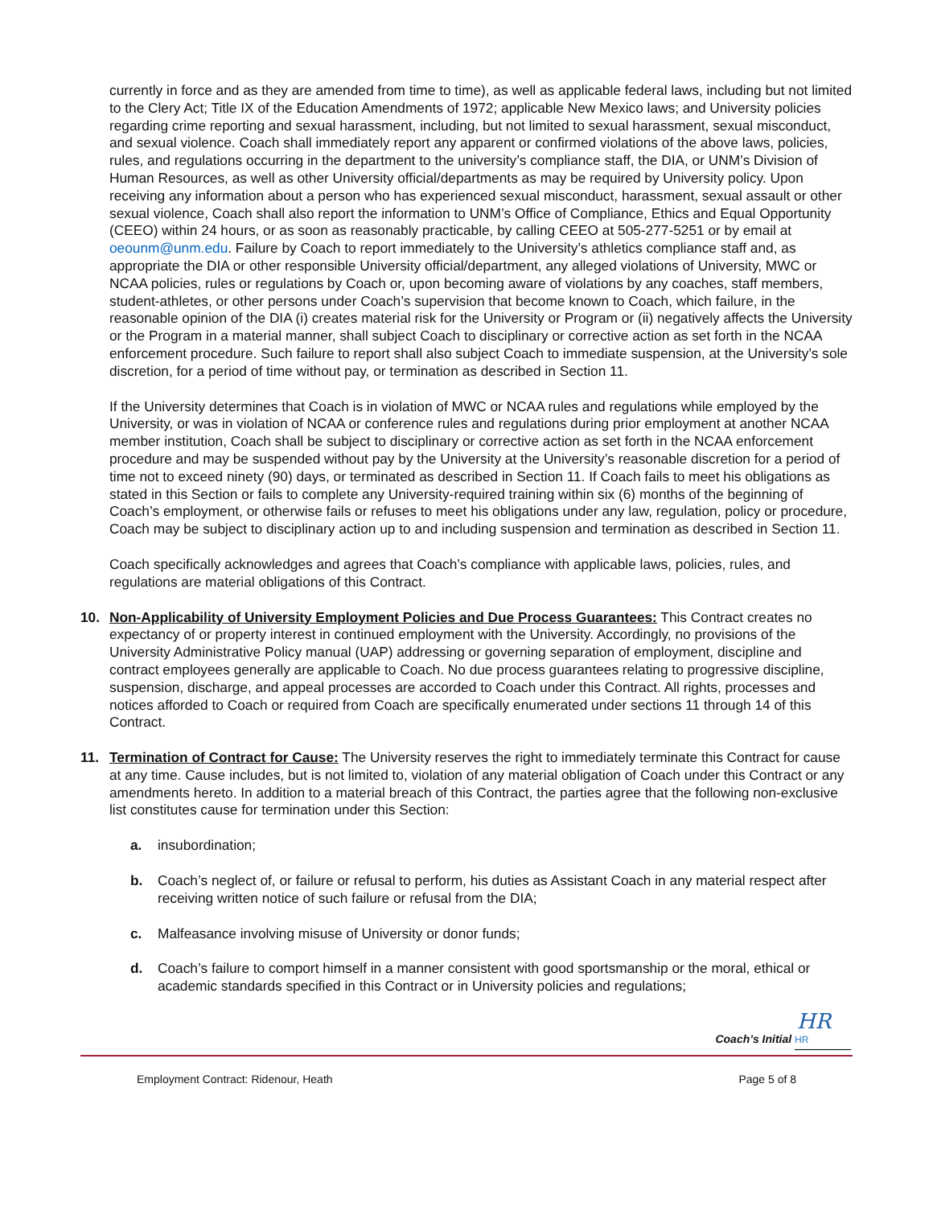currently in force and as they are amended from time to time), as well as applicable federal laws, including but not limited to the Clery Act; Title IX of the Education Amendments of 1972; applicable New Mexico laws; and University policies regarding crime reporting and sexual harassment, including, but not limited to sexual harassment, sexual misconduct, and sexual violence. Coach shall immediately report any apparent or confirmed violations of the above laws, policies, rules, and regulations occurring in the department to the university’s compliance staff, the DIA, or UNM’s Division of Human Resources, as well as other University official/departments as may be required by University policy. Upon receiving any information about a person who has experienced sexual misconduct, harassment, sexual assault or other sexual violence, Coach shall also report the information to UNM’s Office of Compliance, Ethics and Equal Opportunity (CEEO) within 24 hours, or as soon as reasonably practicable, by calling CEEO at 505-277-5251 or by email at oeounm@unm.edu. Failure by Coach to report immediately to the University’s athletics compliance staff and, as appropriate the DIA or other responsible University official/department, any alleged violations of University, MWC or NCAA policies, rules or regulations by Coach or, upon becoming aware of violations by any coaches, staff members, student-athletes, or other persons under Coach’s supervision that become known to Coach, which failure, in the reasonable opinion of the DIA (i) creates material risk for the University or Program or (ii) negatively affects the University or the Program in a material manner, shall subject Coach to disciplinary or corrective action as set forth in the NCAA enforcement procedure. Such failure to report shall also subject Coach to immediate suspension, at the University’s sole discretion, for a period of time without pay, or termination as described in Section 11.
If the University determines that Coach is in violation of MWC or NCAA rules and regulations while employed by the University, or was in violation of NCAA or conference rules and regulations during prior employment at another NCAA member institution, Coach shall be subject to disciplinary or corrective action as set forth in the NCAA enforcement procedure and may be suspended without pay by the University at the University’s reasonable discretion for a period of time not to exceed ninety (90) days, or terminated as described in Section 11. If Coach fails to meet his obligations as stated in this Section or fails to complete any University-required training within six (6) months of the beginning of Coach’s employment, or otherwise fails or refuses to meet his obligations under any law, regulation, policy or procedure, Coach may be subject to disciplinary action up to and including suspension and termination as described in Section 11.
Coach specifically acknowledges and agrees that Coach’s compliance with applicable laws, policies, rules, and regulations are material obligations of this Contract.
10. Non-Applicability of University Employment Policies and Due Process Guarantees: This Contract creates no expectancy of or property interest in continued employment with the University. Accordingly, no provisions of the University Administrative Policy manual (UAP) addressing or governing separation of employment, discipline and contract employees generally are applicable to Coach. No due process guarantees relating to progressive discipline, suspension, discharge, and appeal processes are accorded to Coach under this Contract. All rights, processes and notices afforded to Coach or required from Coach are specifically enumerated under sections 11 through 14 of this Contract.
11. Termination of Contract for Cause: The University reserves the right to immediately terminate this Contract for cause at any time. Cause includes, but is not limited to, violation of any material obligation of Coach under this Contract or any amendments hereto. In addition to a material breach of this Contract, the parties agree that the following non-exclusive list constitutes cause for termination under this Section:
a. insubordination;
b. Coach’s neglect of, or failure or refusal to perform, his duties as Assistant Coach in any material respect after receiving written notice of such failure or refusal from the DIA;
c. Malfeasance involving misuse of University or donor funds;
d. Coach’s failure to comport himself in a manner consistent with good sportsmanship or the moral, ethical or academic standards specified in this Contract or in University policies and regulations;
HR
Coach’s Initial HR
Employment Contract: Ridenour, Heath Page 5 of 8